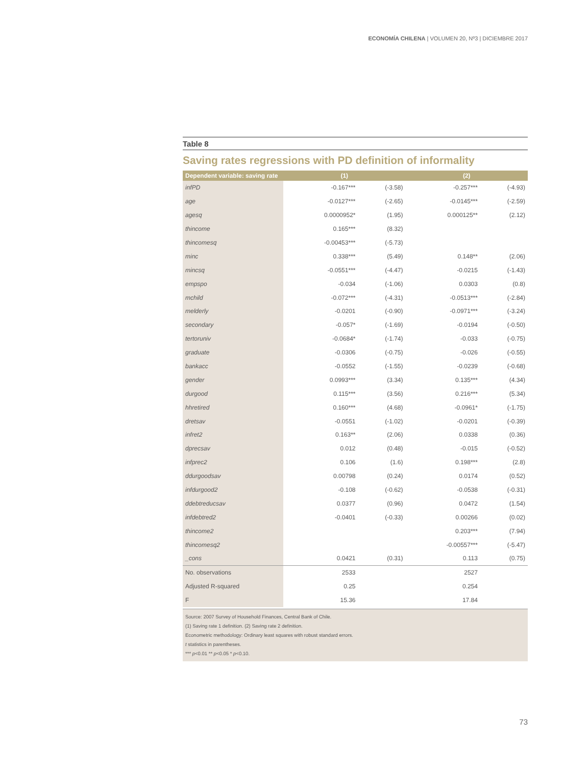ECONOMÍA CHILENA | VOLUMEN 20, Nº3 | DICIEMBRE 2017
Table 8
Saving rates regressions with PD definition of informality
| Dependent variable: saving rate | (1) | | (2) | |
| --- | --- | --- | --- | --- |
| infPD | -0.167*** | (-3.58) | -0.257*** | (-4.93) |
| age | -0.0127*** | (-2.65) | -0.0145*** | (-2.59) |
| agesq | 0.0000952* | (1.95) | 0.000125** | (2.12) |
| thincome | 0.165*** | (8.32) | | |
| thincomesq | -0.00453*** | (-5.73) | | |
| minc | 0.338*** | (5.49) | 0.148** | (2.06) |
| mincsq | -0.0551*** | (-4.47) | -0.0215 | (-1.43) |
| empspo | -0.034 | (-1.06) | 0.0303 | (0.8) |
| mchild | -0.072*** | (-4.31) | -0.0513*** | (-2.84) |
| melderly | -0.0201 | (-0.90) | -0.0971*** | (-3.24) |
| secondary | -0.057* | (-1.69) | -0.0194 | (-0.50) |
| tertoruniv | -0.0684* | (-1.74) | -0.033 | (-0.75) |
| graduate | -0.0306 | (-0.75) | -0.026 | (-0.55) |
| bankacc | -0.0552 | (-1.55) | -0.0239 | (-0.68) |
| gender | 0.0993*** | (3.34) | 0.135*** | (4.34) |
| durgood | 0.115*** | (3.56) | 0.216*** | (5.34) |
| hhretired | 0.160*** | (4.68) | -0.0961* | (-1.75) |
| dretsav | -0.0551 | (-1.02) | -0.0201 | (-0.39) |
| infret2 | 0.163** | (2.06) | 0.0338 | (0.36) |
| dprecsav | 0.012 | (0.48) | -0.015 | (-0.52) |
| infprec2 | 0.106 | (1.6) | 0.198*** | (2.8) |
| ddurgoodsav | 0.00798 | (0.24) | 0.0174 | (0.52) |
| infdurgood2 | -0.108 | (-0.62) | -0.0538 | (-0.31) |
| ddebtreducsav | 0.0377 | (0.96) | 0.0472 | (1.54) |
| infdebtred2 | -0.0401 | (-0.33) | 0.00266 | (0.02) |
| thincome2 | | | 0.203*** | (7.94) |
| thincomesq2 | | | -0.00557*** | (-5.47) |
| _cons | 0.0421 | (0.31) | 0.113 | (0.75) |
| No. observations | 2533 | | 2527 | |
| Adjusted R-squared | 0.25 | | 0.254 | |
| F | 15.36 | | 17.84 | |
Source: 2007 Survey of Household Finances, Central Bank of Chile.
(1) Saving rate 1 definition. (2) Saving rate 2 definition.
Econometric methodology: Ordinary least squares with robust standard errors.
t statistics in parentheses.
*** p<0.01 ** p<0.05 * p<0.10.
73